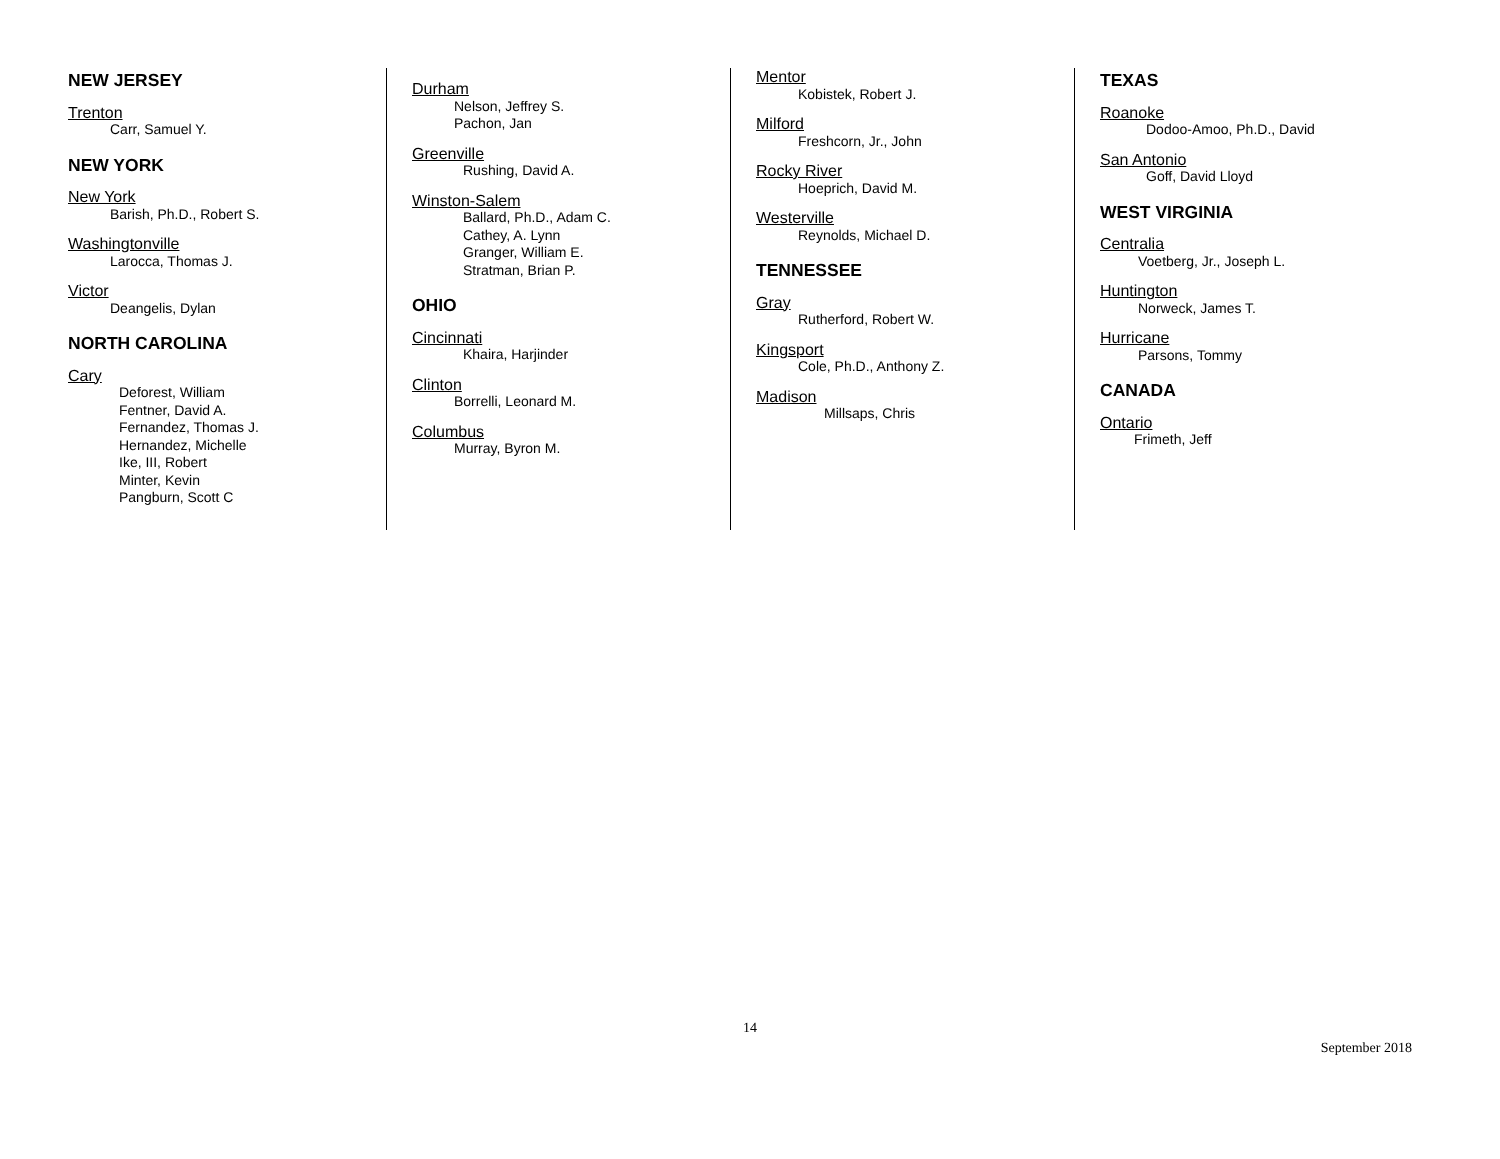NEW JERSEY
Trenton
Carr, Samuel Y.
NEW YORK
New York
Barish, Ph.D., Robert S.
Washingtonville
Larocca, Thomas J.
Victor
Deangelis, Dylan
NORTH CAROLINA
Cary
Deforest, William
Fentner, David A.
Fernandez, Thomas J.
Hernandez, Michelle
Ike, III, Robert
Minter, Kevin
Pangburn, Scott C
Durham
Nelson, Jeffrey S.
Pachon, Jan
Greenville
Rushing, David A.
Winston-Salem
Ballard, Ph.D., Adam C.
Cathey, A. Lynn
Granger, William E.
Stratman, Brian P.
OHIO
Cincinnati
Khaira, Harjinder
Clinton
Borrelli, Leonard M.
Columbus
Murray, Byron M.
Mentor
Kobistek, Robert J.
Milford
Freshcorn, Jr., John
Rocky River
Hoeprich, David M.
Westerville
Reynolds, Michael D.
TENNESSEE
Gray
Rutherford, Robert W.
Kingsport
Cole, Ph.D., Anthony Z.
Madison
Millsaps, Chris
TEXAS
Roanoke
Dodoo-Amoo, Ph.D., David
San Antonio
Goff, David Lloyd
WEST VIRGINIA
Centralia
Voetberg, Jr., Joseph L.
Huntington
Norweck, James T.
Hurricane
Parsons, Tommy
CANADA
Ontario
Frimeth, Jeff
14
September 2018